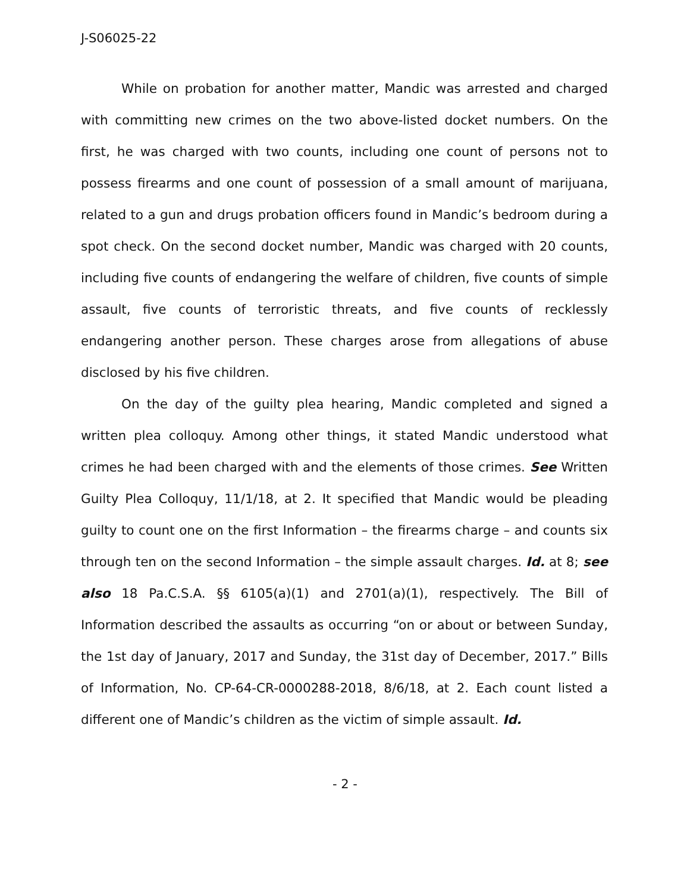J-S06025-22
While on probation for another matter, Mandic was arrested and charged with committing new crimes on the two above-listed docket numbers. On the first, he was charged with two counts, including one count of persons not to possess firearms and one count of possession of a small amount of marijuana, related to a gun and drugs probation officers found in Mandic’s bedroom during a spot check. On the second docket number, Mandic was charged with 20 counts, including five counts of endangering the welfare of children, five counts of simple assault, five counts of terroristic threats, and five counts of recklessly endangering another person. These charges arose from allegations of abuse disclosed by his five children.
On the day of the guilty plea hearing, Mandic completed and signed a written plea colloquy. Among other things, it stated Mandic understood what crimes he had been charged with and the elements of those crimes. See Written Guilty Plea Colloquy, 11/1/18, at 2. It specified that Mandic would be pleading guilty to count one on the first Information – the firearms charge – and counts six through ten on the second Information – the simple assault charges. Id. at 8; see also 18 Pa.C.S.A. §§ 6105(a)(1) and 2701(a)(1), respectively. The Bill of Information described the assaults as occurring “on or about or between Sunday, the 1st day of January, 2017 and Sunday, the 31st day of December, 2017.” Bills of Information, No. CP-64-CR-0000288-2018, 8/6/18, at 2. Each count listed a different one of Mandic’s children as the victim of simple assault. Id.
- 2 -